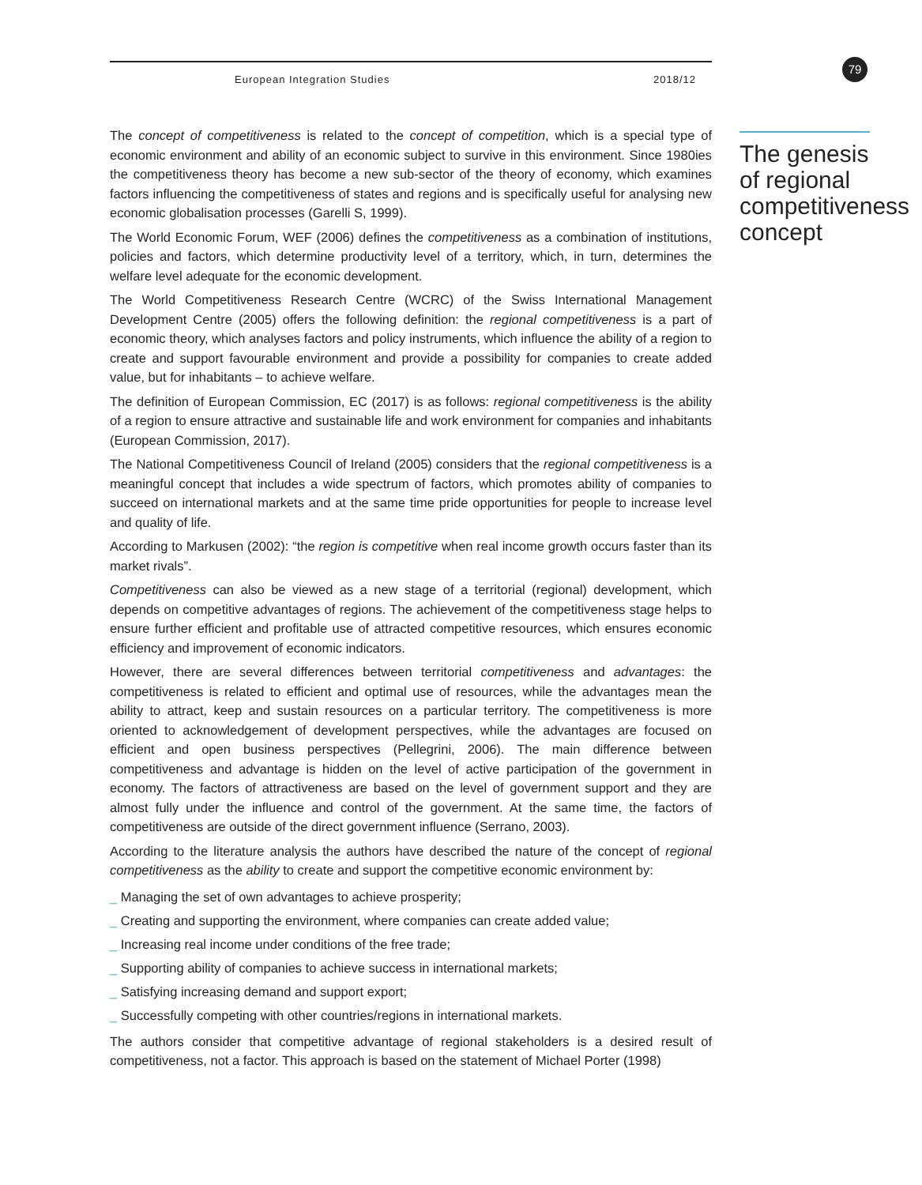European Integration Studies 2018/12
The concept of competitiveness is related to the concept of competition, which is a special type of economic environment and ability of an economic subject to survive in this environment. Since 1980ies the competitiveness theory has become a new sub-sector of the theory of economy, which examines factors influencing the competitiveness of states and regions and is specifically useful for analysing new economic globalisation processes (Garelli S, 1999).
The World Economic Forum, WEF (2006) defines the competitiveness as a combination of institutions, policies and factors, which determine productivity level of a territory, which, in turn, determines the welfare level adequate for the economic development.
The World Competitiveness Research Centre (WCRC) of the Swiss International Management Development Centre (2005) offers the following definition: the regional competitiveness is a part of economic theory, which analyses factors and policy instruments, which influence the ability of a region to create and support favourable environment and provide a possibility for companies to create added value, but for inhabitants – to achieve welfare.
The definition of European Commission, EC (2017) is as follows: regional competitiveness is the ability of a region to ensure attractive and sustainable life and work environment for companies and inhabitants (European Commission, 2017).
The National Competitiveness Council of Ireland (2005) considers that the regional competitiveness is a meaningful concept that includes a wide spectrum of factors, which promotes ability of companies to succeed on international markets and at the same time pride opportunities for people to increase level and quality of life.
According to Markusen (2002): “the region is competitive when real income growth occurs faster than its market rivals”.
Competitiveness can also be viewed as a new stage of a territorial (regional) development, which depends on competitive advantages of regions. The achievement of the competitiveness stage helps to ensure further efficient and profitable use of attracted competitive resources, which ensures economic efficiency and improvement of economic indicators.
However, there are several differences between territorial competitiveness and advantages: the competitiveness is related to efficient and optimal use of resources, while the advantages mean the ability to attract, keep and sustain resources on a particular territory. The competitiveness is more oriented to acknowledgement of development perspectives, while the advantages are focused on efficient and open business perspectives (Pellegrini, 2006). The main difference between competitiveness and advantage is hidden on the level of active participation of the government in economy. The factors of attractiveness are based on the level of government support and they are almost fully under the influence and control of the government. At the same time, the factors of competitiveness are outside of the direct government influence (Serrano, 2003).
According to the literature analysis the authors have described the nature of the concept of regional competitiveness as the ability to create and support the competitive economic environment by:
_ Managing the set of own advantages to achieve prosperity;
_ Creating and supporting the environment, where companies can create added value;
_ Increasing real income under conditions of the free trade;
_ Supporting ability of companies to achieve success in international markets;
_ Satisfying increasing demand and support export;
_ Successfully competing with other countries/regions in international markets.
The authors consider that competitive advantage of regional stakeholders is a desired result of competitiveness, not a factor. This approach is based on the statement of Michael Porter (1998)
79
The genesis of regional competitiveness concept